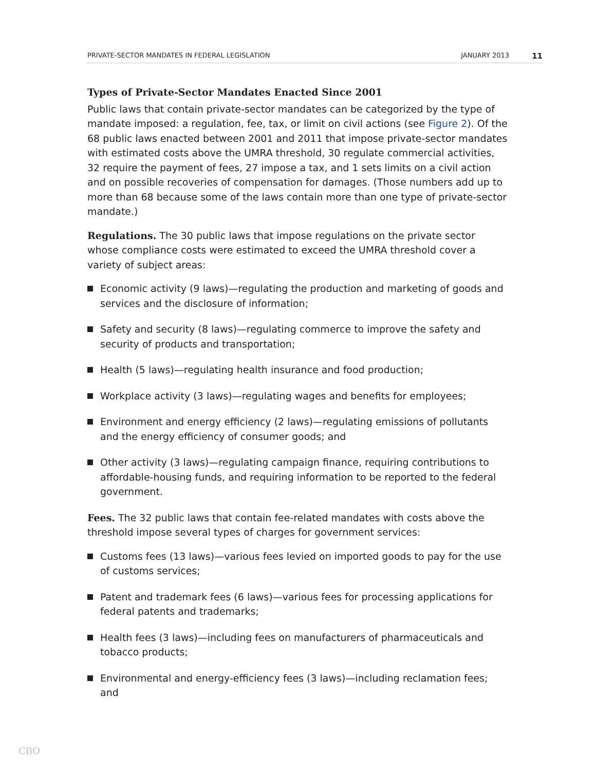PRIVATE-SECTOR MANDATES IN FEDERAL LEGISLATION JANUARY 2013 11
Types of Private-Sector Mandates Enacted Since 2001
Public laws that contain private-sector mandates can be categorized by the type of mandate imposed: a regulation, fee, tax, or limit on civil actions (see Figure 2). Of the 68 public laws enacted between 2001 and 2011 that impose private-sector mandates with estimated costs above the UMRA threshold, 30 regulate commercial activities, 32 require the payment of fees, 27 impose a tax, and 1 sets limits on a civil action and on possible recoveries of compensation for damages. (Those numbers add up to more than 68 because some of the laws contain more than one type of private-sector mandate.)
Regulations. The 30 public laws that impose regulations on the private sector whose compliance costs were estimated to exceed the UMRA threshold cover a variety of subject areas:
Economic activity (9 laws)—regulating the production and marketing of goods and services and the disclosure of information;
Safety and security (8 laws)—regulating commerce to improve the safety and security of products and transportation;
Health (5 laws)—regulating health insurance and food production;
Workplace activity (3 laws)—regulating wages and benefits for employees;
Environment and energy efficiency (2 laws)—regulating emissions of pollutants and the energy efficiency of consumer goods; and
Other activity (3 laws)—regulating campaign finance, requiring contributions to affordable-housing funds, and requiring information to be reported to the federal government.
Fees. The 32 public laws that contain fee-related mandates with costs above the threshold impose several types of charges for government services:
Customs fees (13 laws)—various fees levied on imported goods to pay for the use of customs services;
Patent and trademark fees (6 laws)—various fees for processing applications for federal patents and trademarks;
Health fees (3 laws)—including fees on manufacturers of pharmaceuticals and tobacco products;
Environmental and energy-efficiency fees (3 laws)—including reclamation fees; and
CBO